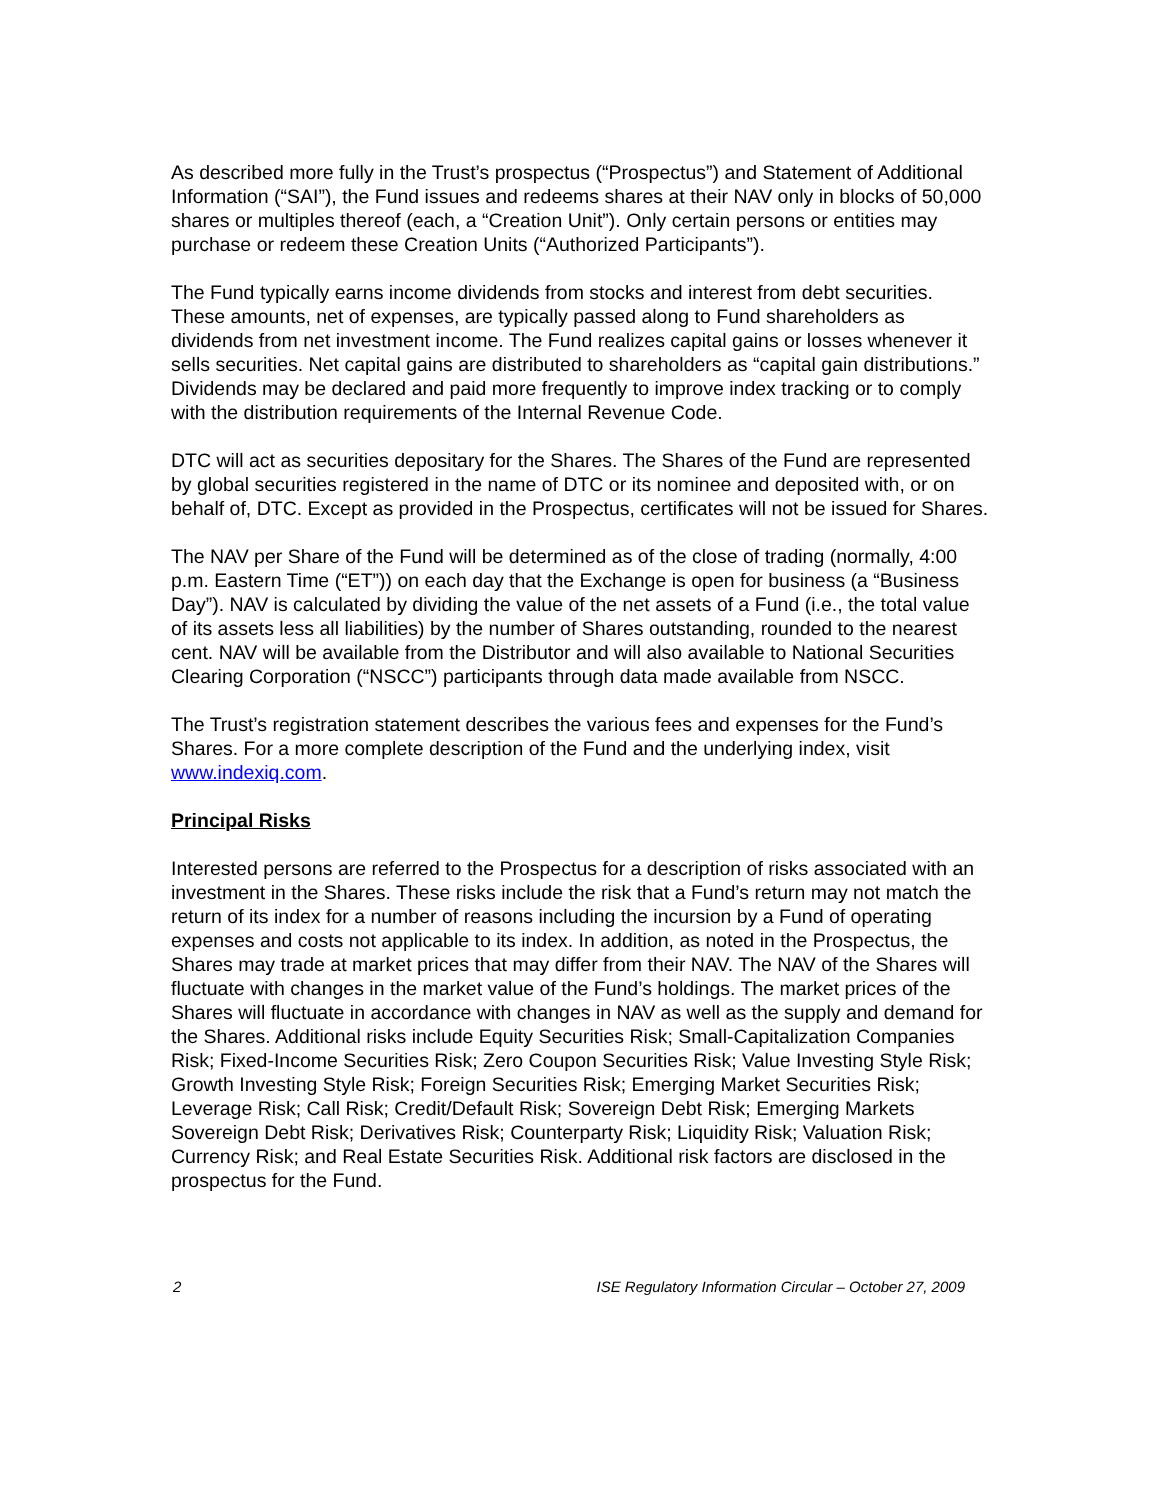As described more fully in the Trust’s prospectus (“Prospectus”) and Statement of Additional Information (“SAI”), the Fund issues and redeems shares at their NAV only in blocks of 50,000 shares or multiples thereof (each, a “Creation Unit”). Only certain persons or entities may purchase or redeem these Creation Units (“Authorized Participants”).
The Fund typically earns income dividends from stocks and interest from debt securities. These amounts, net of expenses, are typically passed along to Fund shareholders as dividends from net investment income. The Fund realizes capital gains or losses whenever it sells securities. Net capital gains are distributed to shareholders as “capital gain distributions.” Dividends may be declared and paid more frequently to improve index tracking or to comply with the distribution requirements of the Internal Revenue Code.
DTC will act as securities depositary for the Shares. The Shares of the Fund are represented by global securities registered in the name of DTC or its nominee and deposited with, or on behalf of, DTC. Except as provided in the Prospectus, certificates will not be issued for Shares.
The NAV per Share of the Fund will be determined as of the close of trading (normally, 4:00 p.m. Eastern Time (“ET”)) on each day that the Exchange is open for business (a “Business Day”). NAV is calculated by dividing the value of the net assets of a Fund (i.e., the total value of its assets less all liabilities) by the number of Shares outstanding, rounded to the nearest cent. NAV will be available from the Distributor and will also available to National Securities Clearing Corporation (“NSCC”) participants through data made available from NSCC.
The Trust’s registration statement describes the various fees and expenses for the Fund’s Shares. For a more complete description of the Fund and the underlying index, visit www.indexiq.com.
Principal Risks
Interested persons are referred to the Prospectus for a description of risks associated with an investment in the Shares. These risks include the risk that a Fund’s return may not match the return of its index for a number of reasons including the incursion by a Fund of operating expenses and costs not applicable to its index. In addition, as noted in the Prospectus, the Shares may trade at market prices that may differ from their NAV. The NAV of the Shares will fluctuate with changes in the market value of the Fund’s holdings. The market prices of the Shares will fluctuate in accordance with changes in NAV as well as the supply and demand for the Shares. Additional risks include Equity Securities Risk; Small-Capitalization Companies Risk; Fixed-Income Securities Risk; Zero Coupon Securities Risk; Value Investing Style Risk; Growth Investing Style Risk; Foreign Securities Risk; Emerging Market Securities Risk; Leverage Risk; Call Risk; Credit/Default Risk; Sovereign Debt Risk; Emerging Markets Sovereign Debt Risk; Derivatives Risk; Counterparty Risk; Liquidity Risk; Valuation Risk; Currency Risk; and Real Estate Securities Risk. Additional risk factors are disclosed in the prospectus for the Fund.
2 ISE Regulatory Information Circular – October 27, 2009